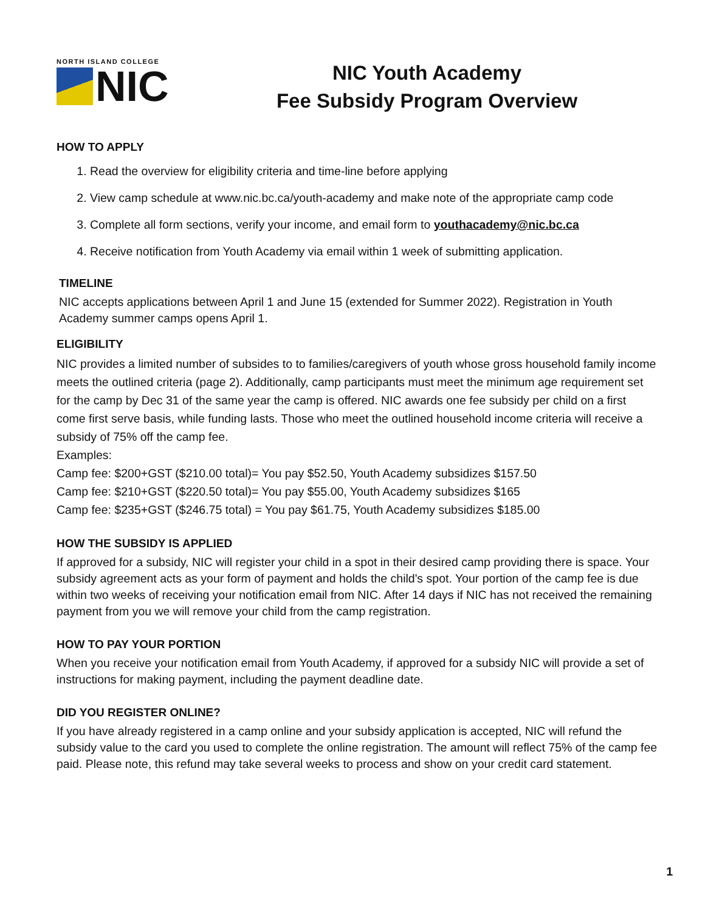NORTH ISLAND COLLEGE
NIC
NIC Youth Academy
Fee Subsidy Program Overview
HOW TO APPLY
1. Read the overview for eligibility criteria and time-line before applying
2. View camp schedule at www.nic.bc.ca/youth-academy and make note of the appropriate camp code
3. Complete all form sections, verify your income, and email form to youthacademy@nic.bc.ca
4. Receive notification from Youth Academy via email within 1 week of submitting application.
TIMELINE
NIC accepts applications between April 1 and June 15 (extended for Summer 2022). Registration in Youth Academy summer camps opens April 1.
ELIGIBILITY
NIC provides a limited number of subsides to to families/caregivers of youth whose gross household family income meets the outlined criteria (page 2). Additionally, camp participants must meet the minimum age requirement set for the camp by Dec 31 of the same year the camp is offered. NIC awards one fee subsidy per child on a first come first serve basis, while funding lasts. Those who meet the outlined household income criteria will receive a subsidy of 75% off the camp fee.
Examples:
Camp fee: $200+GST ($210.00 total)= You pay $52.50, Youth Academy subsidizes $157.50
Camp fee: $210+GST ($220.50 total)= You pay $55.00, Youth Academy subsidizes $165
Camp fee: $235+GST ($246.75 total) = You pay $61.75, Youth Academy subsidizes $185.00
HOW THE SUBSIDY IS APPLIED
If approved for a subsidy, NIC will register your child in a spot in their desired camp providing there is space. Your subsidy agreement acts as your form of payment and holds the child's spot. Your portion of the camp fee is due within two weeks of receiving your notification email from NIC. After 14 days if NIC has not received the remaining payment from you we will remove your child from the camp registration.
HOW TO PAY YOUR PORTION
When you receive your notification email from Youth Academy, if approved for a subsidy NIC will provide a set of instructions for making payment, including the payment deadline date.
DID YOU REGISTER ONLINE?
If you have already registered in a camp online and your subsidy application is accepted, NIC will refund the subsidy value to the card you used to complete the online registration. The amount will reflect 75% of the camp fee paid. Please note, this refund may take several weeks to process and show on your credit card statement.
1